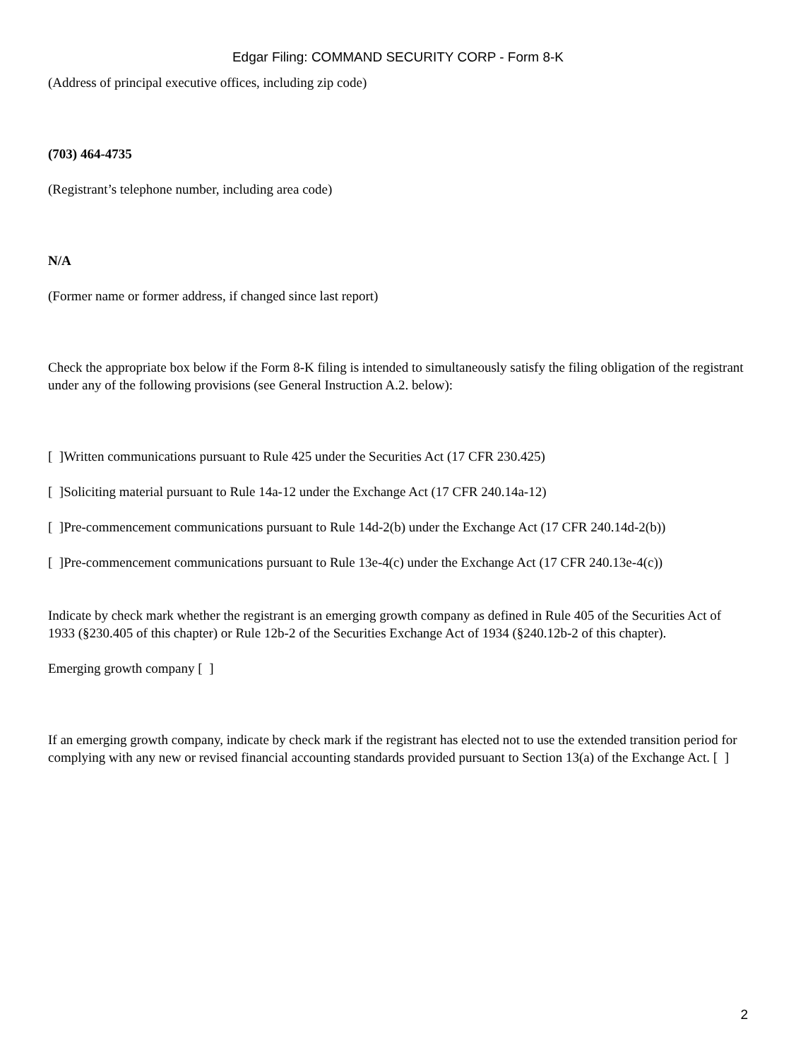Edgar Filing: COMMAND SECURITY CORP - Form 8-K
(Address of principal executive offices, including zip code)
(703) 464-4735
(Registrant’s telephone number, including area code)
N/A
(Former name or former address, if changed since last report)
Check the appropriate box below if the Form 8-K filing is intended to simultaneously satisfy the filing obligation of the registrant under any of the following provisions (see General Instruction A.2. below):
[ ]Written communications pursuant to Rule 425 under the Securities Act (17 CFR 230.425)
[ ]Soliciting material pursuant to Rule 14a-12 under the Exchange Act (17 CFR 240.14a-12)
[ ]Pre-commencement communications pursuant to Rule 14d-2(b) under the Exchange Act (17 CFR 240.14d-2(b))
[ ]Pre-commencement communications pursuant to Rule 13e-4(c) under the Exchange Act (17 CFR 240.13e-4(c))
Indicate by check mark whether the registrant is an emerging growth company as defined in Rule 405 of the Securities Act of 1933 (§230.405 of this chapter) or Rule 12b-2 of the Securities Exchange Act of 1934 (§240.12b-2 of this chapter).
Emerging growth company [ ]
If an emerging growth company, indicate by check mark if the registrant has elected not to use the extended transition period for complying with any new or revised financial accounting standards provided pursuant to Section 13(a) of the Exchange Act. [ ]
2